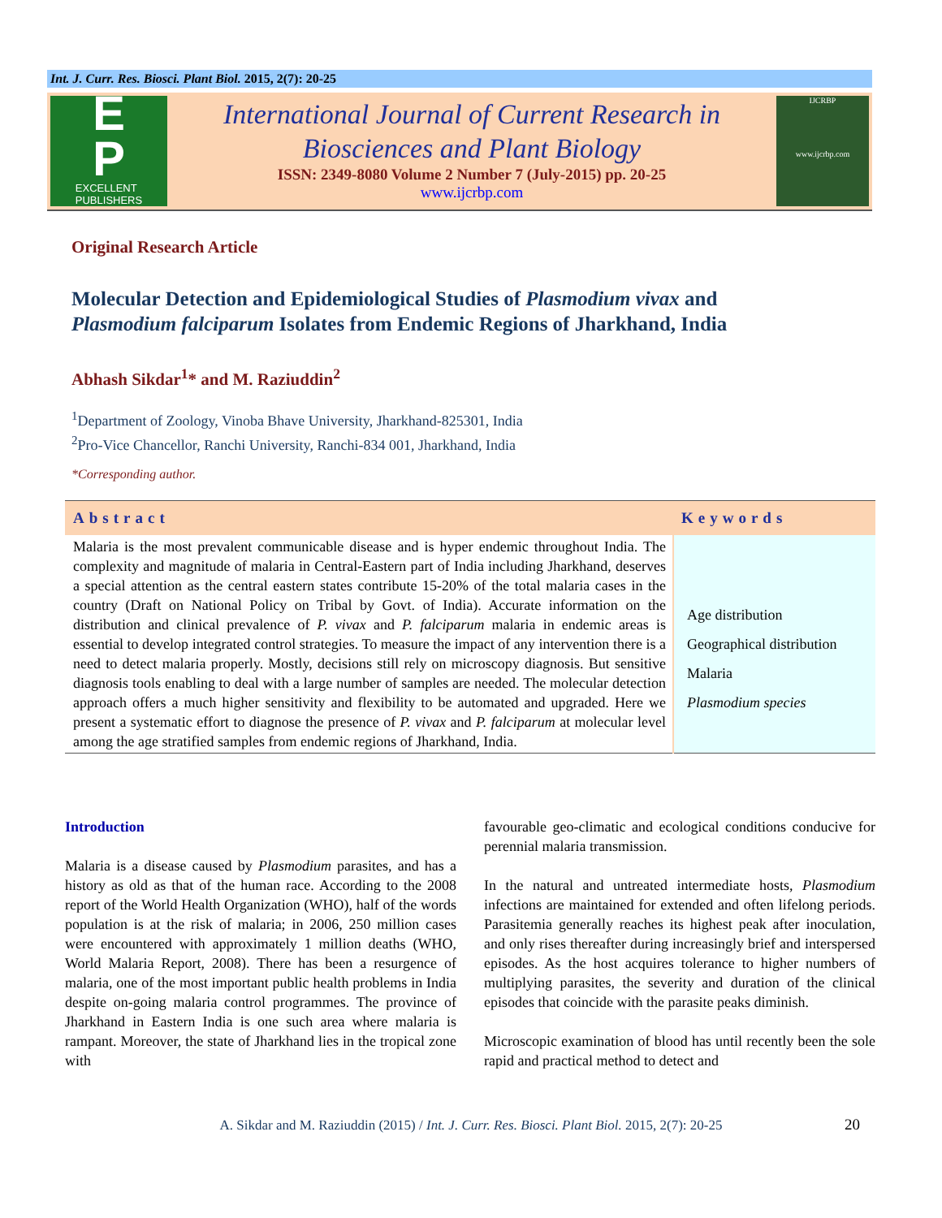Int. J. Curr. Res. Biosci. Plant Biol. 2015, 2(7): 20-25
E
P
EXCELLENT
PUBLISHERS
International Journal of Current Research in
Biosciences and Plant Biology
ISSN: 2349-8080 Volume 2 Number 7 (July-2015) pp. 20-25
www.ijcrbp.com
IJCRBP
www.ijcrbp.com
Original Research Article
Molecular Detection and Epidemiological Studies of Plasmodium vivax and
Plasmodium falciparum Isolates from Endemic Regions of Jharkhand, India
Abhash Sikdar<sup>1</sup>* and M. Raziuddin<sup>2</sup>
<sup>1</sup> Department of Zoology, Vinoba Bhave University, Jharkhand-825301, India
<sup>2</sup> Pro-Vice Chancellor, Ranchi University, Ranchi-834 001, Jharkhand, India
*Corresponding author.
| Abstract | Keywords |
| --- | --- |
| Malaria is the most prevalent communicable disease and is hyper endemic throughout India. The complexity and magnitude of malaria in Central-Eastern part of India including Jharkhand, deserves a special attention as the central eastern states contribute 15-20% of the total malaria cases in the country (Draft on National Policy on Tribal by Govt. of India). Accurate information on the distribution and clinical prevalence of P. vivax and P. falciparum malaria in endemic areas is essential to develop integrated control strategies. To measure the impact of any intervention there is a need to detect malaria properly. Mostly, decisions still rely on microscopy diagnosis. But sensitive diagnosis tools enabling to deal with a large number of samples are needed. The molecular detection approach offers a much higher sensitivity and flexibility to be automated and upgraded. Here we present a systematic effort to diagnose the presence of P. vivax and P. falciparum at molecular level among the age stratified samples from endemic regions of Jharkhand, India. | Age distribution Geographical distribution Malaria Plasmodium species |
Introduction
Malaria is a disease caused by Plasmodium parasites, and has a history as old as that of the human race. According to the 2008 report of the World Health Organization (WHO), half of the words population is at the risk of malaria; in 2006, 250 million cases were encountered with approximately 1 million deaths (WHO, World Malaria Report, 2008). There has been a resurgence of malaria, one of the most important public health problems in India despite on-going malaria control programmes. The province of Jharkhand in Eastern India is one such area where malaria is rampant. Moreover, the state of Jharkhand lies in the tropical zone with
favourable geo-climatic and ecological conditions conducive for perennial malaria transmission.
In the natural and untreated intermediate hosts, Plasmodium infections are maintained for extended and often lifelong periods. Parasitemia generally reaches its highest peak after inoculation, and only rises thereafter during increasingly brief and interspersed episodes. As the host acquires tolerance to higher numbers of multiplying parasites, the severity and duration of the clinical episodes that coincide with the parasite peaks diminish.
Microscopic examination of blood has until recently been the sole rapid and practical method to detect and
A. Sikdar and M. Raziuddin (2015) / Int. J. Curr. Res. Biosci. Plant Biol. 2015, 2(7): 20-25 20